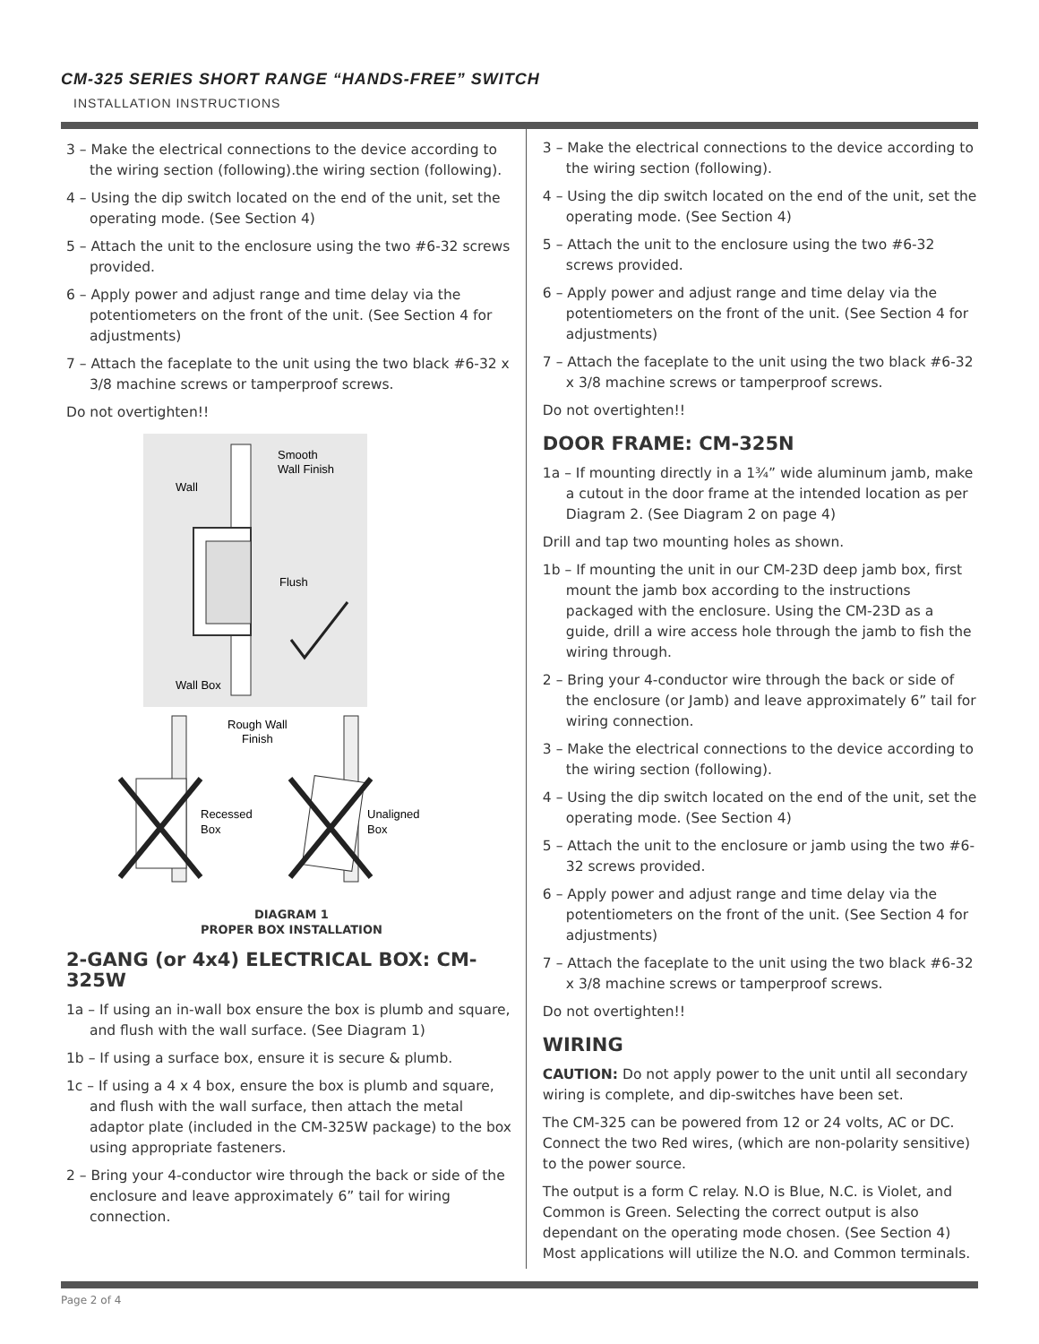CM-325 SERIES SHORT RANGE “HANDS-FREE” SWITCH
INSTALLATION INSTRUCTIONS
3 – Make the electrical connections to the device according to the wiring section (following).the wiring section (following).
4 – Using the dip switch located on the end of the unit, set the operating mode. (See Section 4)
5 – Attach the unit to the enclosure using the two #6-32 screws provided.
6 – Apply power and adjust range and time delay via the potentiometers on the front of the unit. (See Section 4 for adjustments)
7 – Attach the faceplate to the unit using the two black #6-32 x 3/8 machine screws or tamperproof screws.
Do not overtighten!!
Smooth
Wall Finish
Wall
Flush
Wall Box
Rough Wall
Finish
Recessed
Box
Unaligned
Box
DIAGRAM 1
PROPER BOX INSTALLATION
2-GANG (or 4x4) ELECTRICAL BOX: CM-325W
1a – If using an in-wall box ensure the box is plumb and square, and flush with the wall surface. (See Diagram 1)
1b – If using a surface box, ensure it is secure & plumb.
1c – If using a 4 x 4 box, ensure the box is plumb and square, and flush with the wall surface, then attach the metal adaptor plate (included in the CM-325W package) to the box using appropriate fasteners.
2 – Bring your 4-conductor wire through the back or side of the enclosure and leave approximately 6” tail for wiring connection.
3 – Make the electrical connections to the device according to the wiring section (following).
4 – Using the dip switch located on the end of the unit, set the operating mode. (See Section 4)
5 – Attach the unit to the enclosure using the two #6-32 screws provided.
6 – Apply power and adjust range and time delay via the potentiometers on the front of the unit. (See Section 4 for adjustments)
7 – Attach the faceplate to the unit using the two black #6-32 x 3/8 machine screws or tamperproof screws.
Do not overtighten!!
DOOR FRAME: CM-325N
1a – If mounting directly in a 1¾” wide aluminum jamb, make a cutout in the door frame at the intended location as per Diagram 2. (See Diagram 2 on page 4)
Drill and tap two mounting holes as shown.
1b – If mounting the unit in our CM-23D deep jamb box, first mount the jamb box according to the instructions packaged with the enclosure. Using the CM-23D as a guide, drill a wire access hole through the jamb to fish the wiring through.
2 – Bring your 4-conductor wire through the back or side of the enclosure (or Jamb) and leave approximately 6” tail for wiring connection.
3 – Make the electrical connections to the device according to the wiring section (following).
4 – Using the dip switch located on the end of the unit, set the operating mode. (See Section 4)
5 – Attach the unit to the enclosure or jamb using the two #6-32 screws provided.
6 – Apply power and adjust range and time delay via the potentiometers on the front of the unit. (See Section 4 for adjustments)
7 – Attach the faceplate to the unit using the two black #6-32 x 3/8 machine screws or tamperproof screws.
Do not overtighten!!
WIRING
CAUTION: Do not apply power to the unit until all secondary wiring is complete, and dip-switches have been set.
The CM-325 can be powered from 12 or 24 volts, AC or DC. Connect the two Red wires, (which are non-polarity sensitive) to the power source.
The output is a form C relay. N.O is Blue, N.C. is Violet, and Common is Green. Selecting the correct output is also dependant on the operating mode chosen. (See Section 4) Most applications will utilize the N.O. and Common terminals.
Page 2 of 4